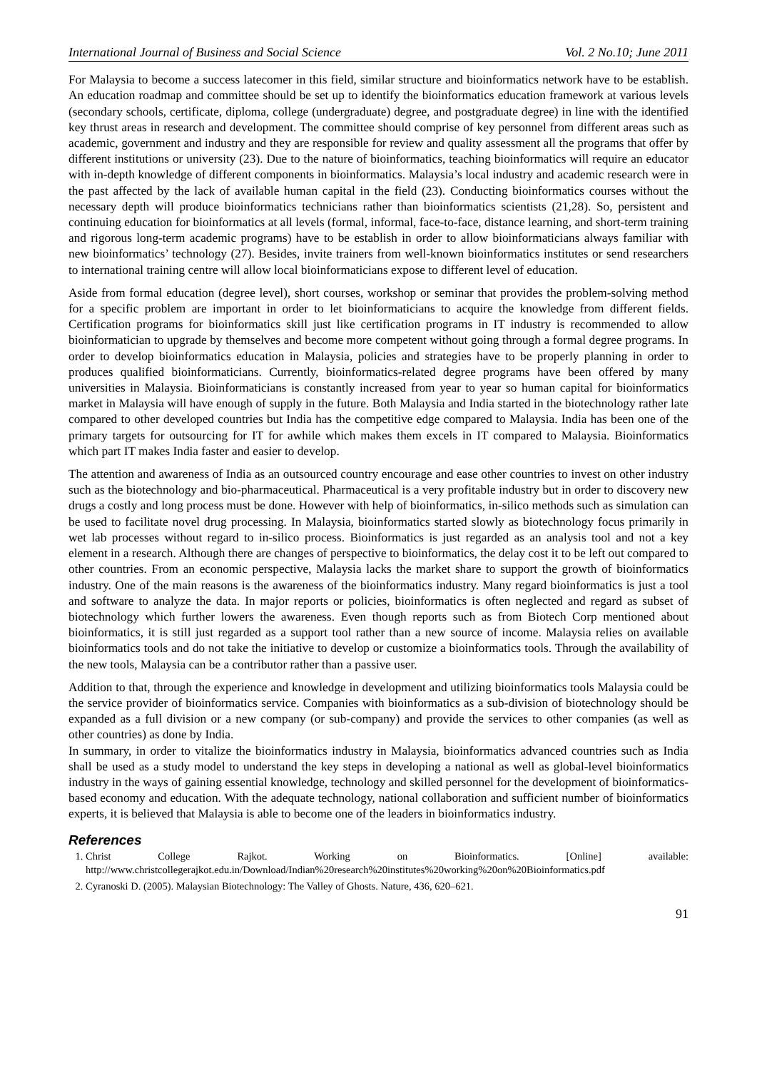International Journal of Business and Social Science Vol. 2 No.10; June 2011
For Malaysia to become a success latecomer in this field, similar structure and bioinformatics network have to be establish. An education roadmap and committee should be set up to identify the bioinformatics education framework at various levels (secondary schools, certificate, diploma, college (undergraduate) degree, and postgraduate degree) in line with the identified key thrust areas in research and development. The committee should comprise of key personnel from different areas such as academic, government and industry and they are responsible for review and quality assessment all the programs that offer by different institutions or university (23). Due to the nature of bioinformatics, teaching bioinformatics will require an educator with in-depth knowledge of different components in bioinformatics. Malaysia’s local industry and academic research were in the past affected by the lack of available human capital in the field (23). Conducting bioinformatics courses without the necessary depth will produce bioinformatics technicians rather than bioinformatics scientists (21,28). So, persistent and continuing education for bioinformatics at all levels (formal, informal, face-to-face, distance learning, and short-term training and rigorous long-term academic programs) have to be establish in order to allow bioinformaticians always familiar with new bioinformatics’ technology (27). Besides, invite trainers from well-known bioinformatics institutes or send researchers to international training centre will allow local bioinformaticians expose to different level of education.
Aside from formal education (degree level), short courses, workshop or seminar that provides the problem-solving method for a specific problem are important in order to let bioinformaticians to acquire the knowledge from different fields. Certification programs for bioinformatics skill just like certification programs in IT industry is recommended to allow bioinformatician to upgrade by themselves and become more competent without going through a formal degree programs. In order to develop bioinformatics education in Malaysia, policies and strategies have to be properly planning in order to produces qualified bioinformaticians. Currently, bioinformatics-related degree programs have been offered by many universities in Malaysia. Bioinformaticians is constantly increased from year to year so human capital for bioinformatics market in Malaysia will have enough of supply in the future. Both Malaysia and India started in the biotechnology rather late compared to other developed countries but India has the competitive edge compared to Malaysia. India has been one of the primary targets for outsourcing for IT for awhile which makes them excels in IT compared to Malaysia. Bioinformatics which part IT makes India faster and easier to develop.
The attention and awareness of India as an outsourced country encourage and ease other countries to invest on other industry such as the biotechnology and bio-pharmaceutical. Pharmaceutical is a very profitable industry but in order to discovery new drugs a costly and long process must be done. However with help of bioinformatics, in-silico methods such as simulation can be used to facilitate novel drug processing. In Malaysia, bioinformatics started slowly as biotechnology focus primarily in wet lab processes without regard to in-silico process. Bioinformatics is just regarded as an analysis tool and not a key element in a research. Although there are changes of perspective to bioinformatics, the delay cost it to be left out compared to other countries. From an economic perspective, Malaysia lacks the market share to support the growth of bioinformatics industry. One of the main reasons is the awareness of the bioinformatics industry. Many regard bioinformatics is just a tool and software to analyze the data. In major reports or policies, bioinformatics is often neglected and regard as subset of biotechnology which further lowers the awareness. Even though reports such as from Biotech Corp mentioned about bioinformatics, it is still just regarded as a support tool rather than a new source of income. Malaysia relies on available bioinformatics tools and do not take the initiative to develop or customize a bioinformatics tools. Through the availability of the new tools, Malaysia can be a contributor rather than a passive user.
Addition to that, through the experience and knowledge in development and utilizing bioinformatics tools Malaysia could be the service provider of bioinformatics service. Companies with bioinformatics as a sub-division of biotechnology should be expanded as a full division or a new company (or sub-company) and provide the services to other companies (as well as other countries) as done by India.
In summary, in order to vitalize the bioinformatics industry in Malaysia, bioinformatics advanced countries such as India shall be used as a study model to understand the key steps in developing a national as well as global-level bioinformatics industry in the ways of gaining essential knowledge, technology and skilled personnel for the development of bioinformatics-based economy and education. With the adequate technology, national collaboration and sufficient number of bioinformatics experts, it is believed that Malaysia is able to become one of the leaders in bioinformatics industry.
References
1. Christ College Rajkot. Working on Bioinformatics. [Online] available: http://www.christcollegerajkot.edu.in/Download/Indian%20research%20institutes%20working%20on%20Bioinformatics.pdf
2. Cyranoski D. (2005). Malaysian Biotechnology: The Valley of Ghosts. Nature, 436, 620–621.
91